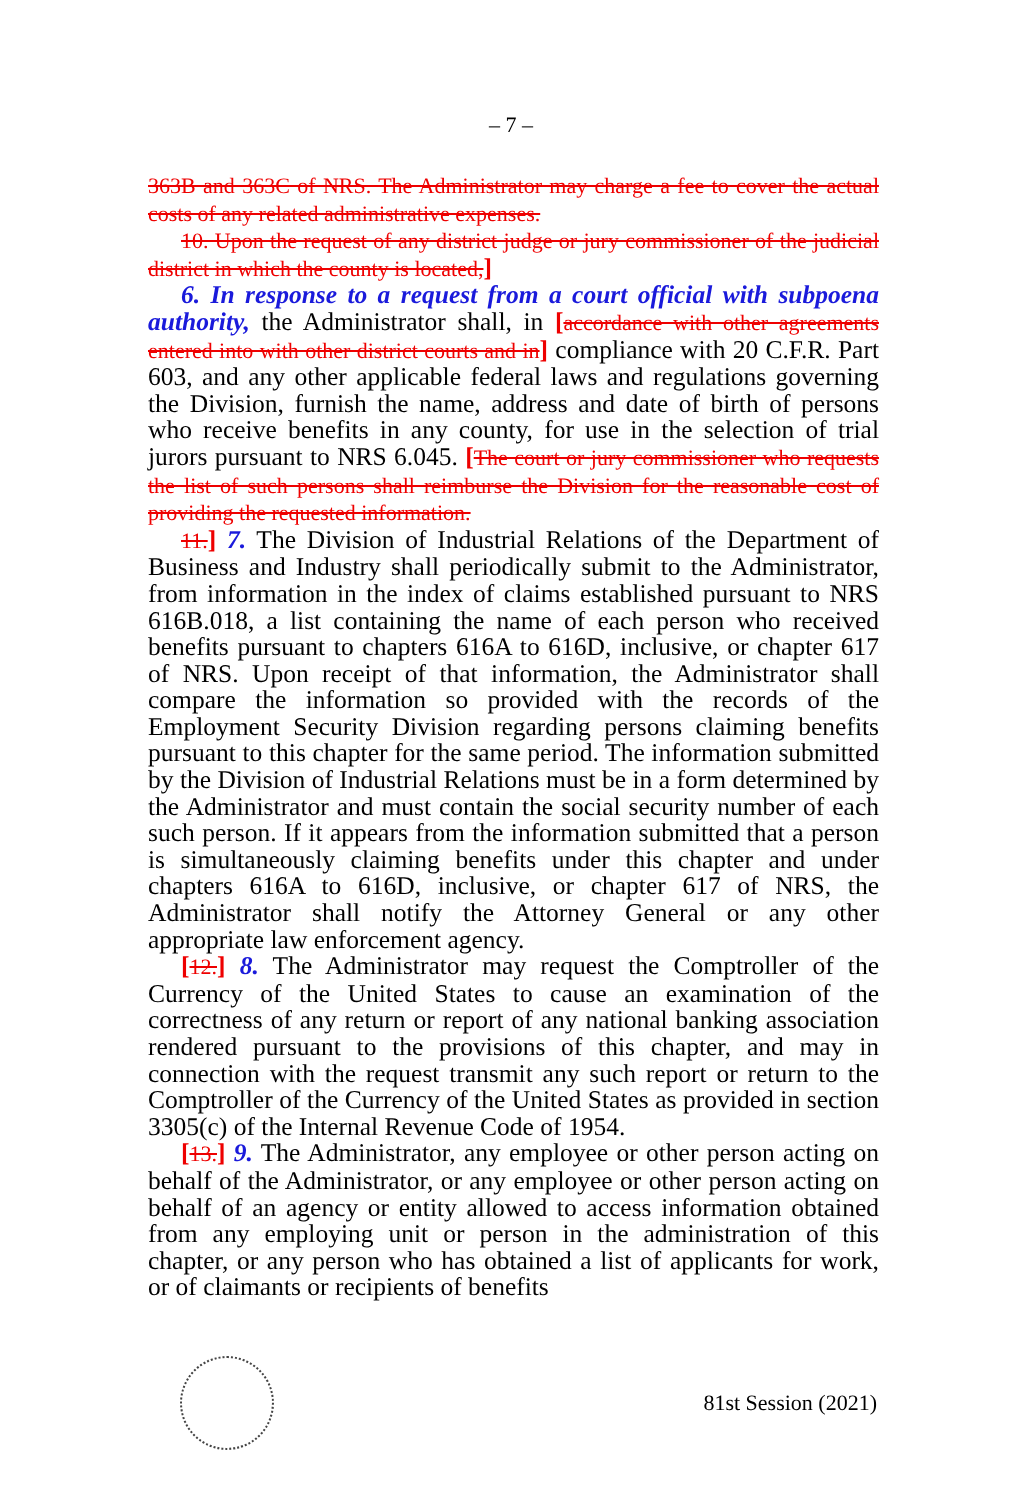– 7 –
363B and 363C of NRS. The Administrator may charge a fee to cover the actual costs of any related administrative expenses.
10. Upon the request of any district judge or jury commissioner of the judicial district in which the county is located,]
6. In response to a request from a court official with subpoena authority, the Administrator shall, in [accordance with other agreements entered into with other district courts and in] compliance with 20 C.F.R. Part 603, and any other applicable federal laws and regulations governing the Division, furnish the name, address and date of birth of persons who receive benefits in any county, for use in the selection of trial jurors pursuant to NRS 6.045. [The court or jury commissioner who requests the list of such persons shall reimburse the Division for the reasonable cost of providing the requested information.
11.] 7. The Division of Industrial Relations of the Department of Business and Industry shall periodically submit to the Administrator, from information in the index of claims established pursuant to NRS 616B.018, a list containing the name of each person who received benefits pursuant to chapters 616A to 616D, inclusive, or chapter 617 of NRS. Upon receipt of that information, the Administrator shall compare the information so provided with the records of the Employment Security Division regarding persons claiming benefits pursuant to this chapter for the same period. The information submitted by the Division of Industrial Relations must be in a form determined by the Administrator and must contain the social security number of each such person. If it appears from the information submitted that a person is simultaneously claiming benefits under this chapter and under chapters 616A to 616D, inclusive, or chapter 617 of NRS, the Administrator shall notify the Attorney General or any other appropriate law enforcement agency.
[12.] 8. The Administrator may request the Comptroller of the Currency of the United States to cause an examination of the correctness of any return or report of any national banking association rendered pursuant to the provisions of this chapter, and may in connection with the request transmit any such report or return to the Comptroller of the Currency of the United States as provided in section 3305(c) of the Internal Revenue Code of 1954.
[13.] 9. The Administrator, any employee or other person acting on behalf of the Administrator, or any employee or other person acting on behalf of an agency or entity allowed to access information obtained from any employing unit or person in the administration of this chapter, or any person who has obtained a list of applicants for work, or of claimants or recipients of benefits
81st Session (2021)